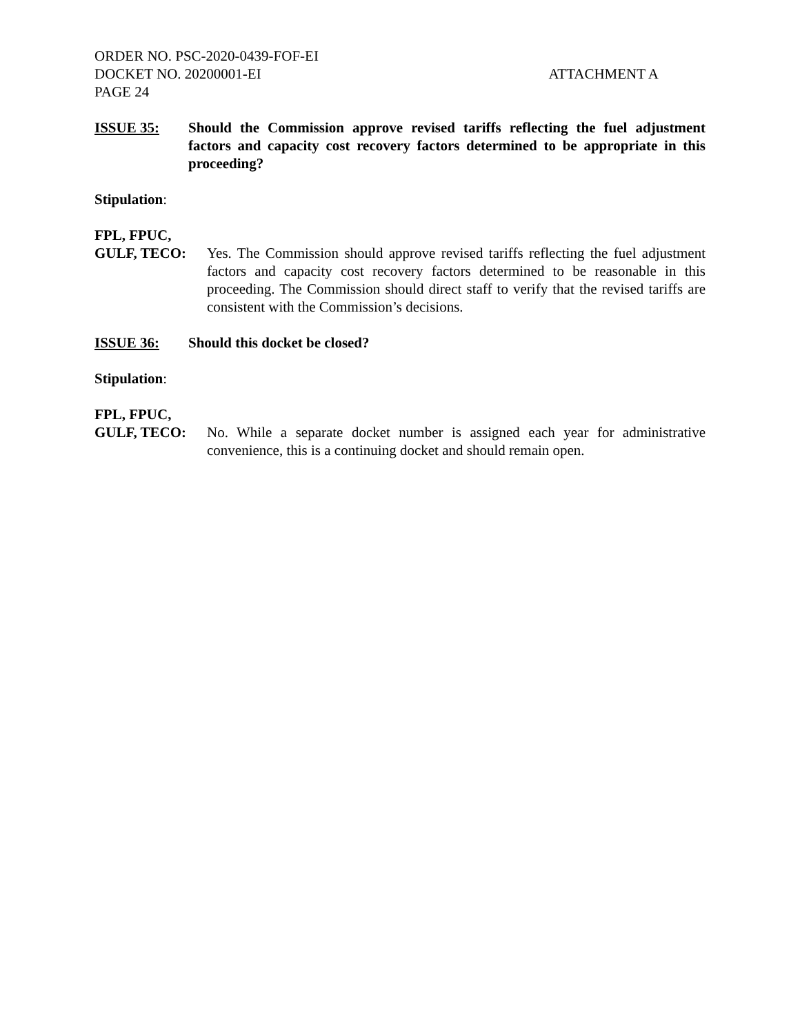ORDER NO. PSC-2020-0439-FOF-EI
DOCKET NO. 20200001-EI ATTACHMENT A
PAGE 24
ISSUE 35: Should the Commission approve revised tariffs reflecting the fuel adjustment factors and capacity cost recovery factors determined to be appropriate in this proceeding?
Stipulation:
FPL, FPUC,
GULF, TECO: Yes. The Commission should approve revised tariffs reflecting the fuel adjustment factors and capacity cost recovery factors determined to be reasonable in this proceeding. The Commission should direct staff to verify that the revised tariffs are consistent with the Commission’s decisions.
ISSUE 36: Should this docket be closed?
Stipulation:
FPL, FPUC,
GULF, TECO: No. While a separate docket number is assigned each year for administrative convenience, this is a continuing docket and should remain open.